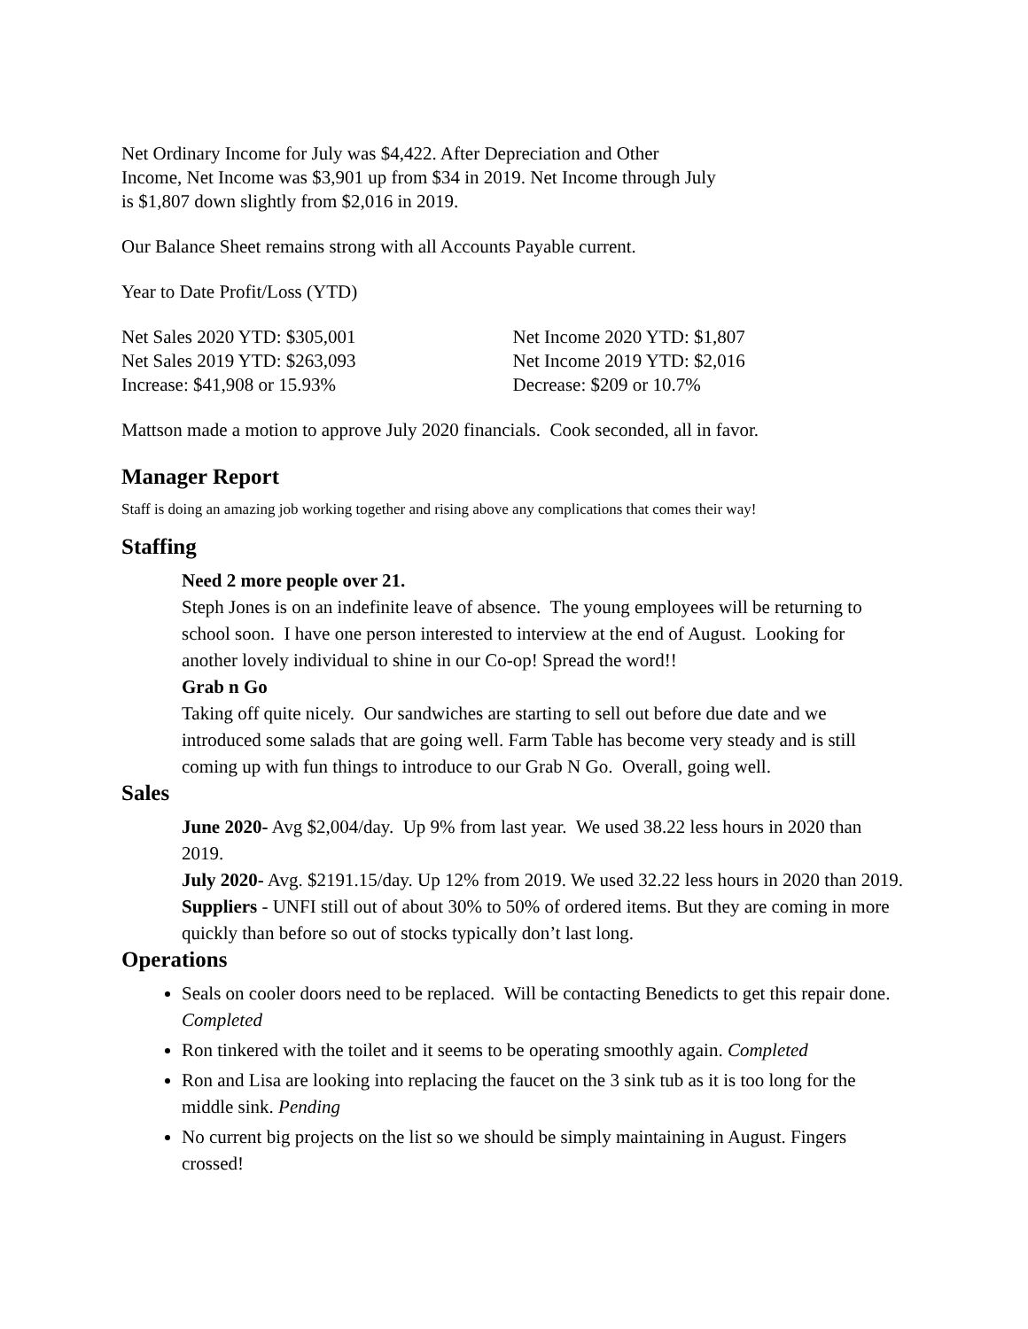Net Ordinary Income for July was $4,422. After Depreciation and Other
Income, Net Income was $3,901 up from $34 in 2019. Net Income through July
is $1,807 down slightly from $2,016 in 2019.
Our Balance Sheet remains strong with all Accounts Payable current.
Year to Date Profit/Loss (YTD)
Net Sales 2020 YTD: $305,001
Net Sales 2019 YTD: $263,093
Increase: $41,908 or 15.93%
Net Income 2020 YTD: $1,807
Net Income 2019 YTD: $2,016
Decrease: $209 or 10.7%
Mattson made a motion to approve July 2020 financials. Cook seconded, all in favor.
Manager Report
Staff is doing an amazing job working together and rising above any complications that comes their way!
Staffing
Need 2 more people over 21.
Steph Jones is on an indefinite leave of absence. The young employees will be returning to school soon. I have one person interested to interview at the end of August. Looking for another lovely individual to shine in our Co-op! Spread the word!!
Grab n Go
Taking off quite nicely. Our sandwiches are starting to sell out before due date and we introduced some salads that are going well. Farm Table has become very steady and is still coming up with fun things to introduce to our Grab N Go. Overall, going well.
Sales
June 2020- Avg $2,004/day. Up 9% from last year. We used 38.22 less hours in 2020 than 2019.
July 2020- Avg. $2191.15/day. Up 12% from 2019. We used 32.22 less hours in 2020 than 2019.
Suppliers - UNFI still out of about 30% to 50% of ordered items. But they are coming in more quickly than before so out of stocks typically don’t last long.
Operations
Seals on cooler doors need to be replaced. Will be contacting Benedicts to get this repair done. Completed
Ron tinkered with the toilet and it seems to be operating smoothly again. Completed
Ron and Lisa are looking into replacing the faucet on the 3 sink tub as it is too long for the middle sink. Pending
No current big projects on the list so we should be simply maintaining in August. Fingers crossed!